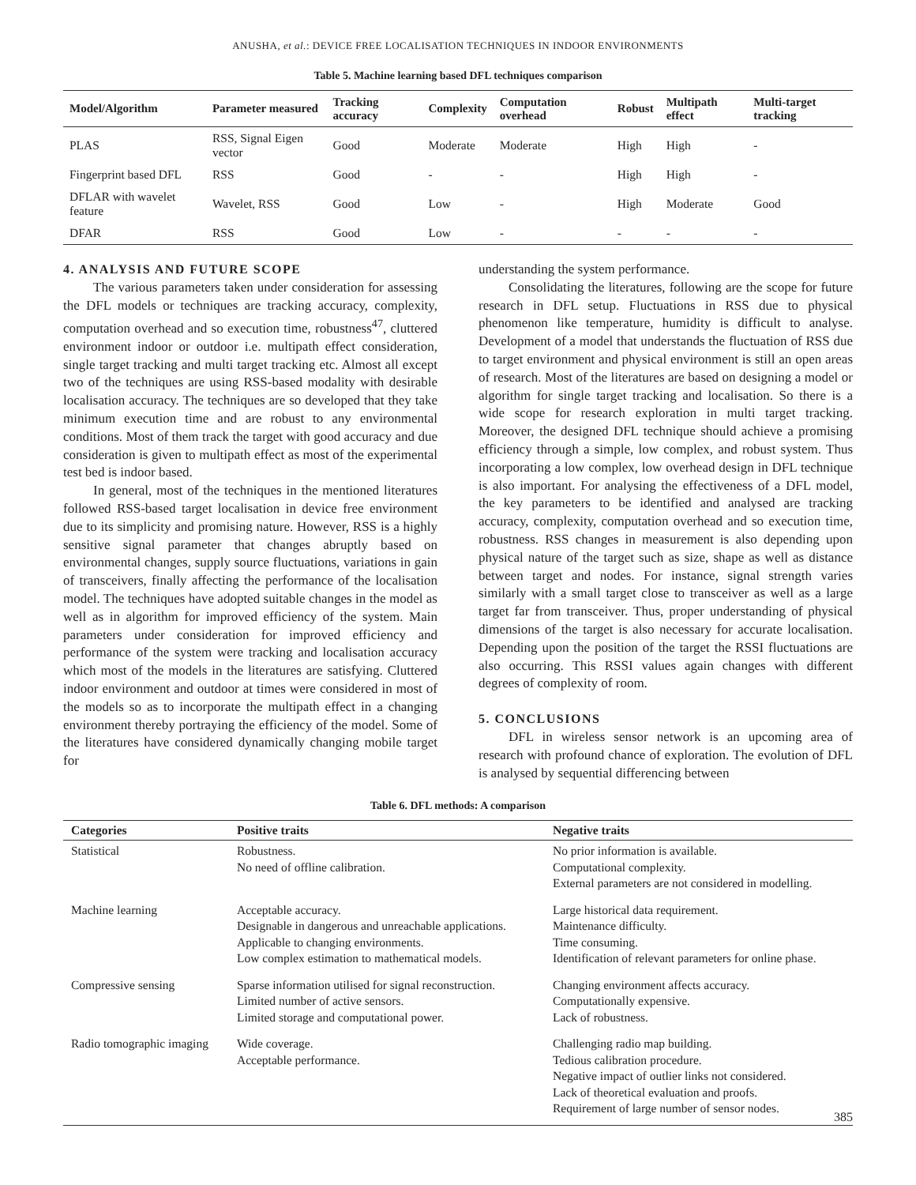ANUSHA, et al.: DEVICE FREE LOCALISATION TECHNIQUES IN INDOOR ENVIRONMENTS
Table 5. Machine learning based DFL techniques comparison
| Model/Algorithm | Parameter measured | Tracking accuracy | Complexity | Computation overhead | Robust | Multipath effect | Multi-target tracking |
| --- | --- | --- | --- | --- | --- | --- | --- |
| PLAS | RSS, Signal Eigen vector | Good | Moderate | Moderate | High | High | - |
| Fingerprint based DFL | RSS | Good | - | - | High | High | - |
| DFLAR with wavelet feature | Wavelet, RSS | Good | Low | - | High | Moderate | Good |
| DFAR | RSS | Good | Low | - | - | - | - |
4. ANALYSIS AND FUTURE SCOPE
The various parameters taken under consideration for assessing the DFL models or techniques are tracking accuracy, complexity, computation overhead and so execution time, robustness<sup>47</sup>, cluttered environment indoor or outdoor i.e. multipath effect consideration, single target tracking and multi target tracking etc. Almost all except two of the techniques are using RSS-based modality with desirable localisation accuracy. The techniques are so developed that they take minimum execution time and are robust to any environmental conditions. Most of them track the target with good accuracy and due consideration is given to multipath effect as most of the experimental test bed is indoor based.
In general, most of the techniques in the mentioned literatures followed RSS-based target localisation in device free environment due to its simplicity and promising nature. However, RSS is a highly sensitive signal parameter that changes abruptly based on environmental changes, supply source fluctuations, variations in gain of transceivers, finally affecting the performance of the localisation model. The techniques have adopted suitable changes in the model as well as in algorithm for improved efficiency of the system. Main parameters under consideration for improved efficiency and performance of the system were tracking and localisation accuracy which most of the models in the literatures are satisfying. Cluttered indoor environment and outdoor at times were considered in most of the models so as to incorporate the multipath effect in a changing environment thereby portraying the efficiency of the model. Some of the literatures have considered dynamically changing mobile target for
understanding the system performance.
Consolidating the literatures, following are the scope for future research in DFL setup. Fluctuations in RSS due to physical phenomenon like temperature, humidity is difficult to analyse. Development of a model that understands the fluctuation of RSS due to target environment and physical environment is still an open areas of research. Most of the literatures are based on designing a model or algorithm for single target tracking and localisation. So there is a wide scope for research exploration in multi target tracking. Moreover, the designed DFL technique should achieve a promising efficiency through a simple, low complex, and robust system. Thus incorporating a low complex, low overhead design in DFL technique is also important. For analysing the effectiveness of a DFL model, the key parameters to be identified and analysed are tracking accuracy, complexity, computation overhead and so execution time, robustness. RSS changes in measurement is also depending upon physical nature of the target such as size, shape as well as distance between target and nodes. For instance, signal strength varies similarly with a small target close to transceiver as well as a large target far from transceiver. Thus, proper understanding of physical dimensions of the target is also necessary for accurate localisation. Depending upon the position of the target the RSSI fluctuations are also occurring. This RSSI values again changes with different degrees of complexity of room.
5. CONCLUSIONS
DFL in wireless sensor network is an upcoming area of research with profound chance of exploration. The evolution of DFL is analysed by sequential differencing between
Table 6. DFL methods: A comparison
| Categories | Positive traits | Negative traits |
| --- | --- | --- |
| Statistical | Robustness. No need of offline calibration. | No prior information is available. Computational complexity. External parameters are not considered in modelling. |
| Machine learning | Acceptable accuracy. Designable in dangerous and unreachable applications. Applicable to changing environments. Low complex estimation to mathematical models. | Large historical data requirement. Maintenance difficulty. Time consuming. Identification of relevant parameters for online phase. |
| Compressive sensing | Sparse information utilised for signal reconstruction. Limited number of active sensors. Limited storage and computational power. | Changing environment affects accuracy. Computationally expensive. Lack of robustness. |
| Radio tomographic imaging | Wide coverage. Acceptable performance. | Challenging radio map building. Tedious calibration procedure. Negative impact of outlier links not considered. Lack of theoretical evaluation and proofs. Requirement of large number of sensor nodes. |
385